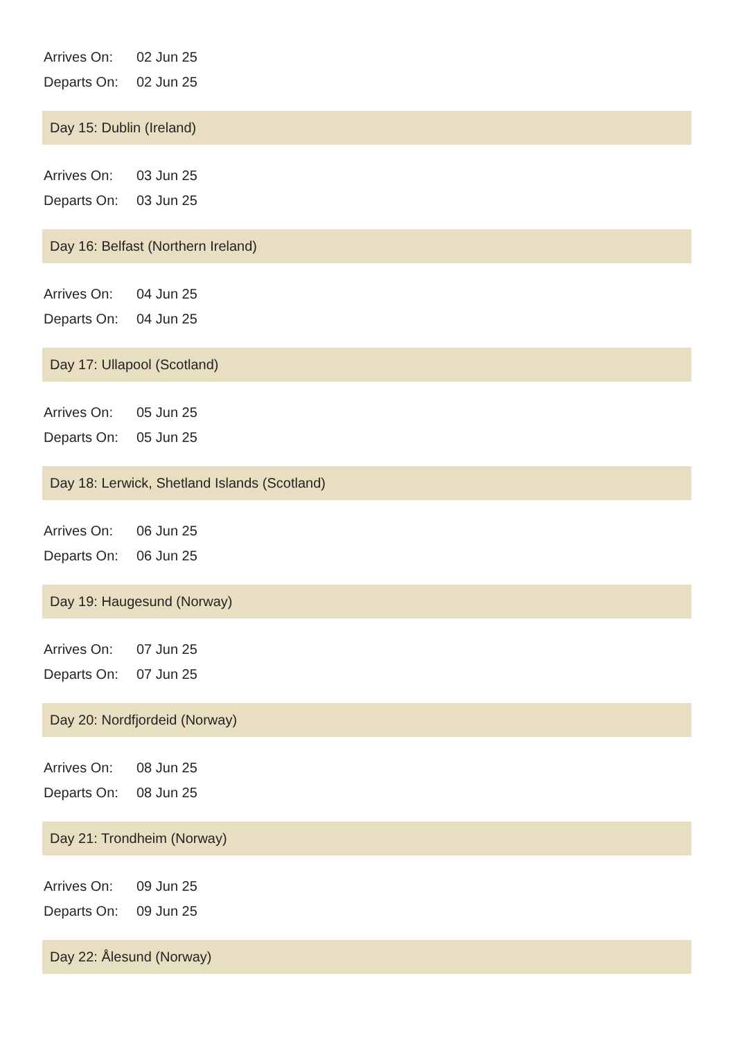Arrives On: 02 Jun 25
Departs On: 02 Jun 25
Day 15: Dublin (Ireland)
Arrives On: 03 Jun 25
Departs On: 03 Jun 25
Day 16: Belfast (Northern Ireland)
Arrives On: 04 Jun 25
Departs On: 04 Jun 25
Day 17: Ullapool (Scotland)
Arrives On: 05 Jun 25
Departs On: 05 Jun 25
Day 18: Lerwick, Shetland Islands (Scotland)
Arrives On: 06 Jun 25
Departs On: 06 Jun 25
Day 19: Haugesund (Norway)
Arrives On: 07 Jun 25
Departs On: 07 Jun 25
Day 20: Nordfjordeid (Norway)
Arrives On: 08 Jun 25
Departs On: 08 Jun 25
Day 21: Trondheim (Norway)
Arrives On: 09 Jun 25
Departs On: 09 Jun 25
Day 22: Ålesund (Norway)